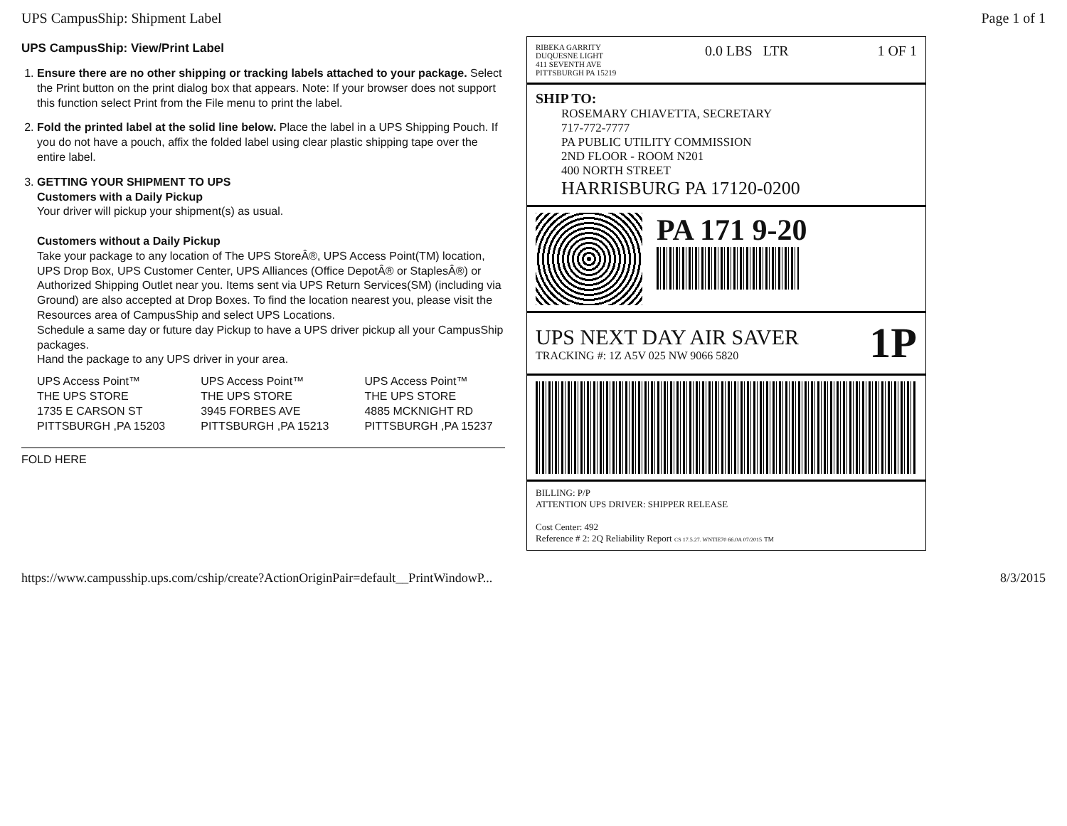UPS CampusShip: Shipment Label Page 1 of 1
UPS CampusShip: View/Print Label
1. Ensure there are no other shipping or tracking labels attached to your package. Select the Print button on the print dialog box that appears. Note: If your browser does not support this function select Print from the File menu to print the label.
2. Fold the printed label at the solid line below. Place the label in a UPS Shipping Pouch. If you do not have a pouch, affix the folded label using clear plastic shipping tape over the entire label.
3. GETTING YOUR SHIPMENT TO UPS
Customers with a Daily Pickup
Your driver will pickup your shipment(s) as usual.
Customers without a Daily Pickup
Take your package to any location of The UPS StoreÂ®, UPS Access Point(TM) location, UPS Drop Box, UPS Customer Center, UPS Alliances (Office DepotÂ® or StaplesÂ®) or Authorized Shipping Outlet near you. Items sent via UPS Return Services(SM) (including via Ground) are also accepted at Drop Boxes. To find the location nearest you, please visit the Resources area of CampusShip and select UPS Locations.
Schedule a same day or future day Pickup to have a UPS driver pickup all your CampusShip packages.
Hand the package to any UPS driver in your area.
UPS Access Point™
THE UPS STORE
1735 E CARSON ST
PITTSBURGH ,PA 15203
UPS Access Point™
THE UPS STORE
3945 FORBES AVE
PITTSBURGH ,PA 15213
UPS Access Point™
THE UPS STORE
4885 MCKNIGHT RD
PITTSBURGH ,PA 15237
FOLD HERE
RIBEKA GARRITY
DUQUESNE LIGHT
411 SEVENTH AVE
PITTSBURGH PA 15219
0.0 LBS LTR 1 OF 1
SHIP TO:
ROSEMARY CHIAVETTA, SECRETARY
717-772-7777
PA PUBLIC UTILITY COMMISSION
2ND FLOOR - ROOM N201
400 NORTH STREET
HARRISBURG PA 17120-0200
PA 171 9-20
UPS NEXT DAY AIR SAVER
TRACKING #: 1Z A5V 025 NW 9066 5820
1P
BILLING: P/P
ATTENTION UPS DRIVER: SHIPPER RELEASE
Cost Center: 492
Reference # 2: 2Q Reliability Report CS 17.5.27. WNTIE70 66.0A 07/2015 TM
https://www.campusship.ups.com/cship/create?ActionOriginPair=default__PrintWindowP... 8/3/2015